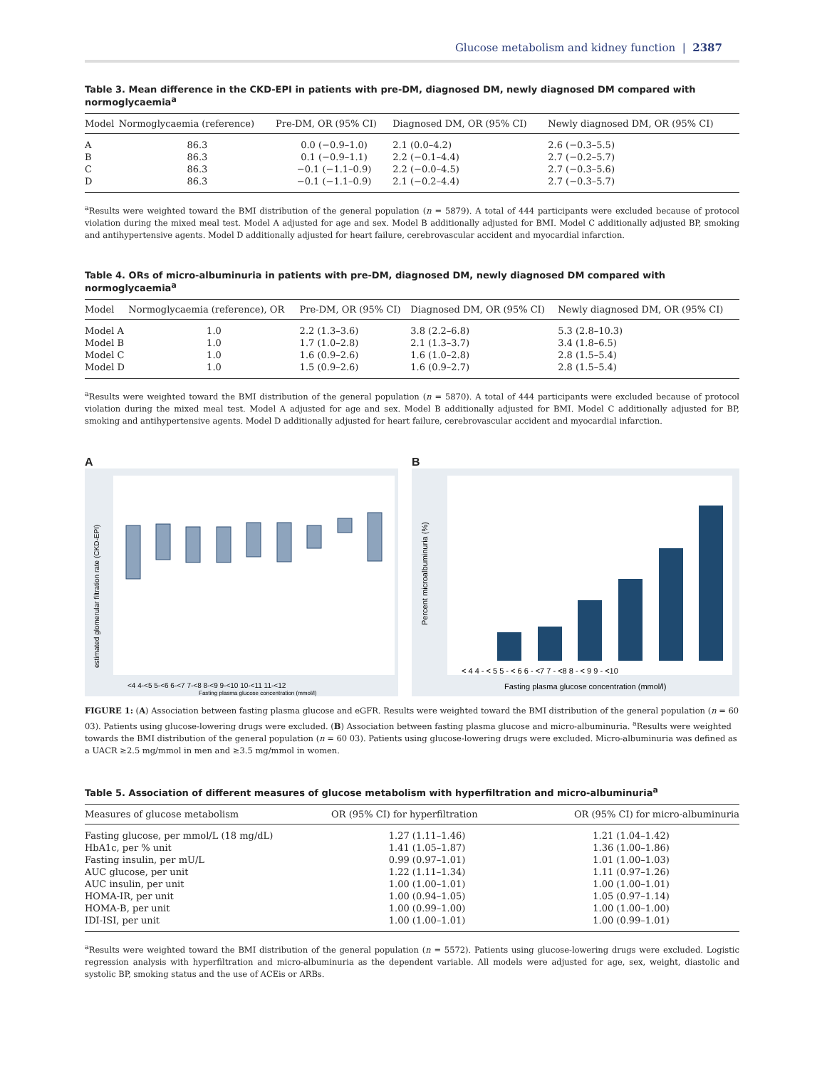Glucose metabolism and kidney function | 2387
Table 3. Mean difference in the CKD-EPI in patients with pre-DM, diagnosed DM, newly diagnosed DM compared with normoglycaemia<sup>a</sup>
| Model | Normoglycaemia (reference) | Pre-DM, OR (95% CI) | Diagnosed DM, OR (95% CI) | Newly diagnosed DM, OR (95% CI) |
| --- | --- | --- | --- | --- |
| A | 86.3 | 0.0 (−0.9–1.0) | 2.1 (0.0–4.2) | 2.6 (−0.3–5.5) |
| B | 86.3 | 0.1 (−0.9–1.1) | 2.2 (−0.1–4.4) | 2.7 (−0.2–5.7) |
| C | 86.3 | −0.1 (−1.1–0.9) | 2.2 (−0.0–4.5) | 2.7 (−0.3–5.6) |
| D | 86.3 | −0.1 (−1.1–0.9) | 2.1 (−0.2–4.4) | 2.7 (−0.3–5.7) |
<sup>a</sup> Results were weighted toward the BMI distribution of the general population (n = 5879). A total of 444 participants were excluded because of protocol violation during the mixed meal test. Model A adjusted for age and sex. Model B additionally adjusted for BMI. Model C additionally adjusted BP, smoking and antihypertensive agents. Model D additionally adjusted for heart failure, cerebrovascular accident and myocardial infarction.
Table 4. ORs of micro-albuminuria in patients with pre-DM, diagnosed DM, newly diagnosed DM compared with normoglycaemia<sup>a</sup>
| Model | Normoglycaemia (reference), OR | Pre-DM, OR (95% CI) | Diagnosed DM, OR (95% CI) | Newly diagnosed DM, OR (95% CI) |
| --- | --- | --- | --- | --- |
| Model A | 1.0 | 2.2 (1.3–3.6) | 3.8 (2.2–6.8) | 5.3 (2.8–10.3) |
| Model B | 1.0 | 1.7 (1.0–2.8) | 2.1 (1.3–3.7) | 3.4 (1.8–6.5) |
| Model C | 1.0 | 1.6 (0.9–2.6) | 1.6 (1.0–2.8) | 2.8 (1.5–5.4) |
| Model D | 1.0 | 1.5 (0.9–2.6) | 1.6 (0.9–2.7) | 2.8 (1.5–5.4) |
<sup>a</sup> Results were weighted toward the BMI distribution of the general population (n = 5870). A total of 444 participants were excluded because of protocol violation during the mixed meal test. Model A adjusted for age and sex. Model B additionally adjusted for BMI. Model C additionally adjusted for BP, smoking and antihypertensive agents. Model D additionally adjusted for heart failure, cerebrovascular accident and myocardial infarction.
A
<4 4-<5 5-<6 6-<7 7-<8 8-<9 9-<10 10-<11 11-<12
Fasting plasma glucose concentration (mmol/l)
estimated glomerular filtration rate (CKD-EPI)
B
< 4 4 - < 5 5 - < 6 6 - <7 7 - <8 8 - < 9 9 - <10
Fasting plasma glucose concentration (mmol/l)
Percent microalbuminuria (%)
FIGURE 1: (A) Association between fasting plasma glucose and eGFR. Results were weighted toward the BMI distribution of the general population (n = 60 03). Patients using glucose-lowering drugs were excluded. (B) Association between fasting plasma glucose and micro-albuminuria. <sup>a</sup>Results were weighted towards the BMI distribution of the general population (n = 60 03). Patients using glucose-lowering drugs were excluded. Micro-albuminuria was defined as a UACR ≥2.5 mg/mmol in men and ≥3.5 mg/mmol in women.
Table 5. Association of different measures of glucose metabolism with hyperfiltration and micro-albuminuria<sup>a</sup>
| Measures of glucose metabolism | OR (95% CI) for hyperfiltration | OR (95% CI) for micro-albuminuria |
| --- | --- | --- |
| Fasting glucose, per mmol/L (18 mg/dL) | 1.27 (1.11–1.46) | 1.21 (1.04–1.42) |
| HbA1c, per % unit | 1.41 (1.05–1.87) | 1.36 (1.00–1.86) |
| Fasting insulin, per mU/L | 0.99 (0.97–1.01) | 1.01 (1.00–1.03) |
| AUC glucose, per unit | 1.22 (1.11–1.34) | 1.11 (0.97–1.26) |
| AUC insulin, per unit | 1.00 (1.00–1.01) | 1.00 (1.00–1.01) |
| HOMA-IR, per unit | 1.00 (0.94–1.05) | 1.05 (0.97–1.14) |
| HOMA-B, per unit | 1.00 (0.99–1.00) | 1.00 (1.00–1.00) |
| IDI-ISI, per unit | 1.00 (1.00–1.01) | 1.00 (0.99–1.01) |
<sup>a</sup> Results were weighted toward the BMI distribution of the general population (n = 5572). Patients using glucose-lowering drugs were excluded. Logistic regression analysis with hyperfiltration and micro-albuminuria as the dependent variable. All models were adjusted for age, sex, weight, diastolic and systolic BP, smoking status and the use of ACEis or ARBs.